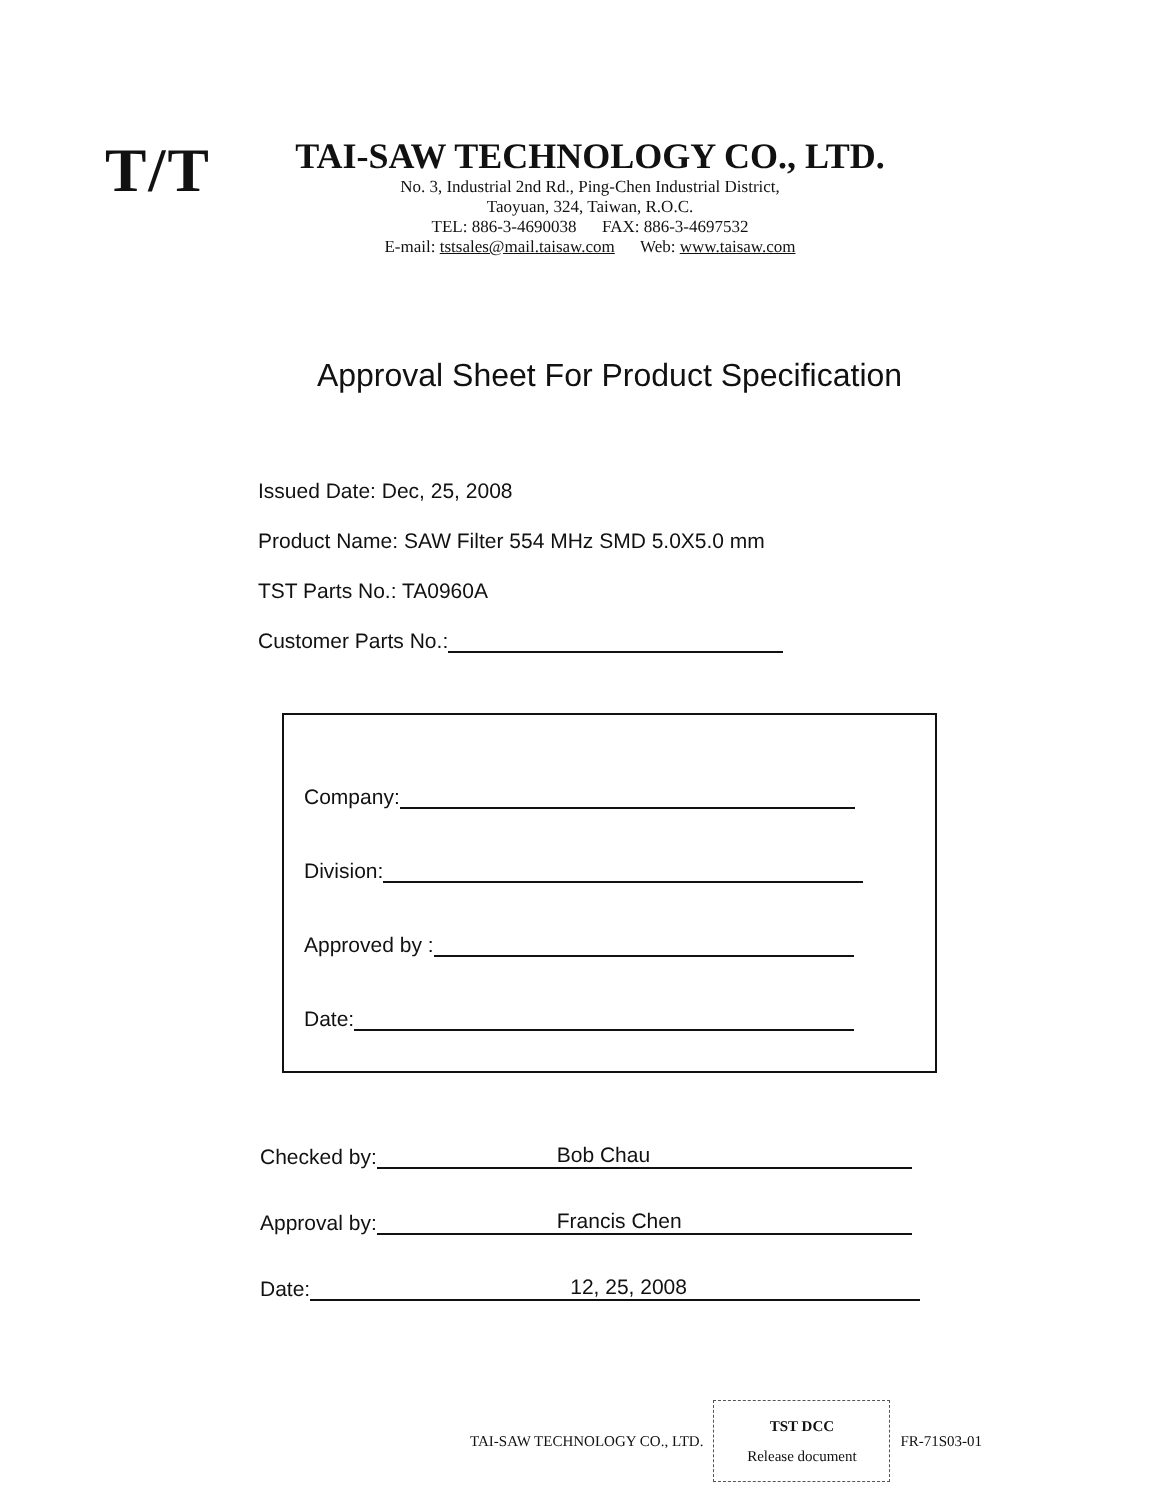T/T
TAI-SAW TECHNOLOGY CO., LTD.
No. 3, Industrial 2nd Rd., Ping-Chen Industrial District,
Taoyuan, 324, Taiwan, R.O.C.
TEL: 886-3-4690038 FAX: 886-3-4697532
E-mail: tstsales@mail.taisaw.com Web: www.taisaw.com
Approval Sheet For Product Specification
Issued Date: Dec, 25, 2008
Product Name: SAW Filter 554 MHz SMD 5.0X5.0 mm
TST Parts No.: TA0960A
Customer Parts No.:
Company:
Division:
Approved by :
Date:
Checked by: Bob Chau
Approval by: Francis Chen
Date: 12, 25, 2008
TAI-SAW TECHNOLOGY CO., LTD.
TST DCC
Release document
FR-71S03-01